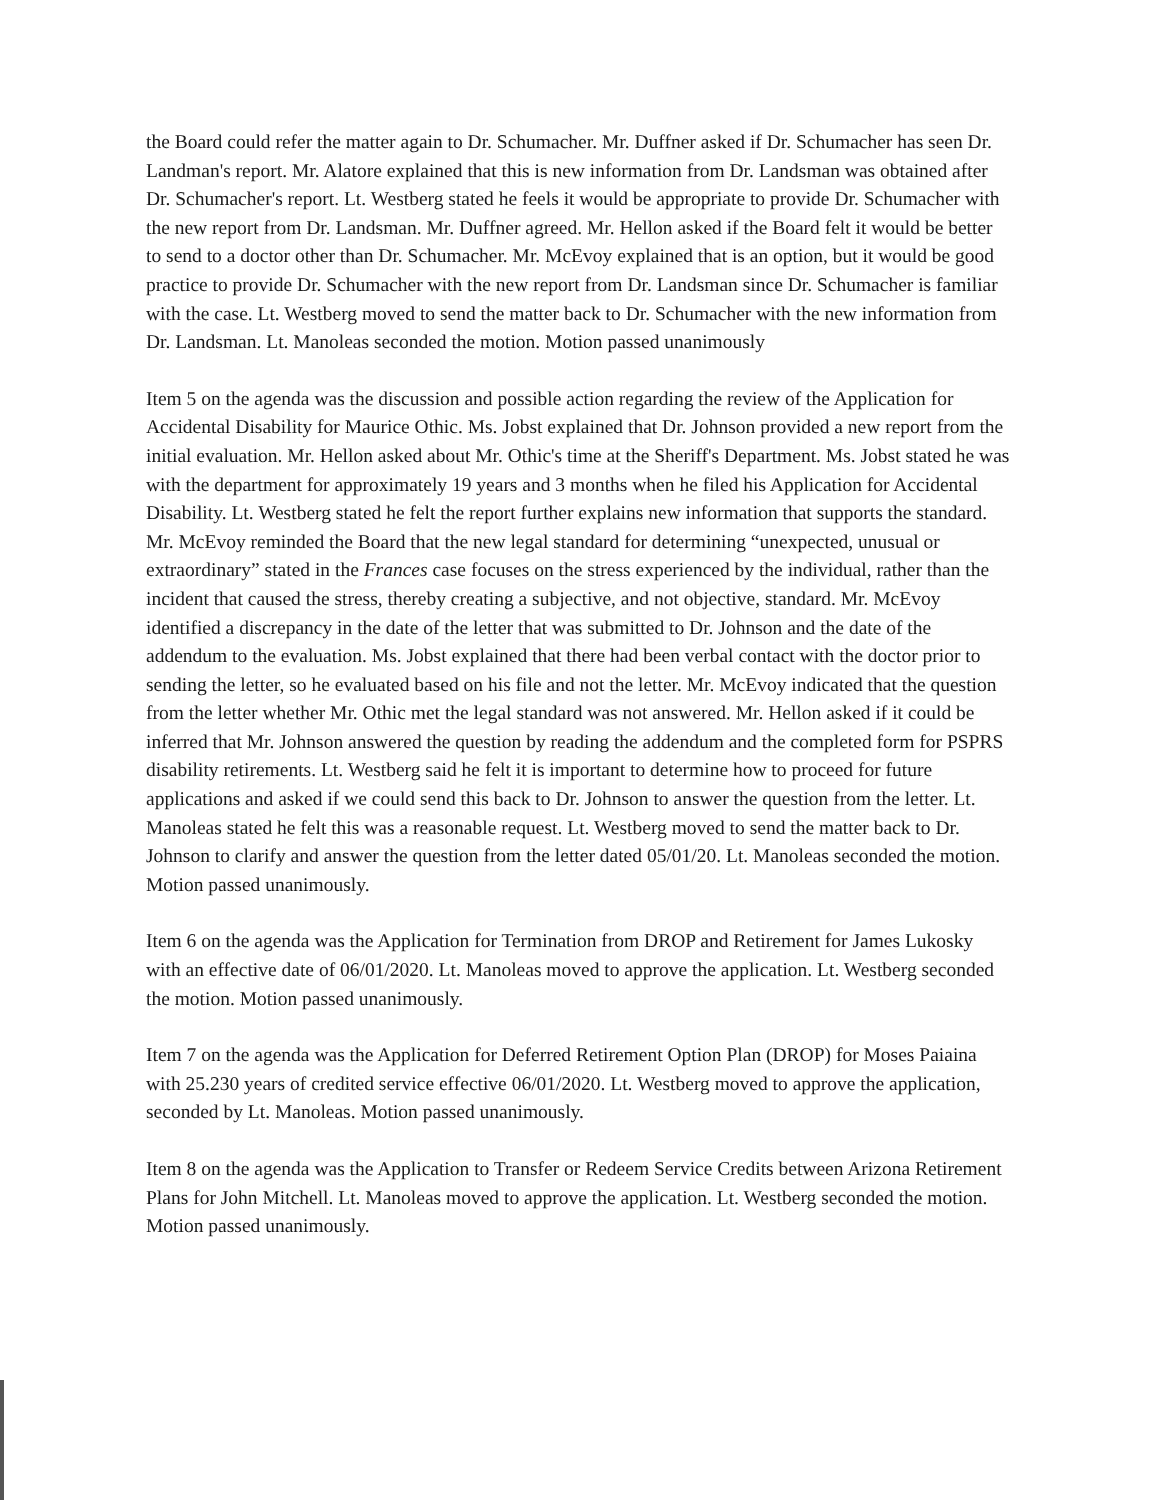the Board could refer the matter again to Dr. Schumacher. Mr. Duffner asked if Dr. Schumacher has seen Dr. Landman's report. Mr. Alatore explained that this is new information from Dr. Landsman was obtained after Dr. Schumacher's report. Lt. Westberg stated he feels it would be appropriate to provide Dr. Schumacher with the new report from Dr. Landsman. Mr. Duffner agreed. Mr. Hellon asked if the Board felt it would be better to send to a doctor other than Dr. Schumacher. Mr. McEvoy explained that is an option, but it would be good practice to provide Dr. Schumacher with the new report from Dr. Landsman since Dr. Schumacher is familiar with the case. Lt. Westberg moved to send the matter back to Dr. Schumacher with the new information from Dr. Landsman. Lt. Manoleas seconded the motion. Motion passed unanimously
Item 5 on the agenda was the discussion and possible action regarding the review of the Application for Accidental Disability for Maurice Othic. Ms. Jobst explained that Dr. Johnson provided a new report from the initial evaluation. Mr. Hellon asked about Mr. Othic's time at the Sheriff's Department. Ms. Jobst stated he was with the department for approximately 19 years and 3 months when he filed his Application for Accidental Disability. Lt. Westberg stated he felt the report further explains new information that supports the standard. Mr. McEvoy reminded the Board that the new legal standard for determining “unexpected, unusual or extraordinary” stated in the Frances case focuses on the stress experienced by the individual, rather than the incident that caused the stress, thereby creating a subjective, and not objective, standard. Mr. McEvoy identified a discrepancy in the date of the letter that was submitted to Dr. Johnson and the date of the addendum to the evaluation. Ms. Jobst explained that there had been verbal contact with the doctor prior to sending the letter, so he evaluated based on his file and not the letter. Mr. McEvoy indicated that the question from the letter whether Mr. Othic met the legal standard was not answered. Mr. Hellon asked if it could be inferred that Mr. Johnson answered the question by reading the addendum and the completed form for PSPRS disability retirements. Lt. Westberg said he felt it is important to determine how to proceed for future applications and asked if we could send this back to Dr. Johnson to answer the question from the letter. Lt. Manoleas stated he felt this was a reasonable request. Lt. Westberg moved to send the matter back to Dr. Johnson to clarify and answer the question from the letter dated 05/01/20. Lt. Manoleas seconded the motion. Motion passed unanimously.
Item 6 on the agenda was the Application for Termination from DROP and Retirement for James Lukosky with an effective date of 06/01/2020. Lt. Manoleas moved to approve the application. Lt. Westberg seconded the motion. Motion passed unanimously.
Item 7 on the agenda was the Application for Deferred Retirement Option Plan (DROP) for Moses Paiaina with 25.230 years of credited service effective 06/01/2020. Lt. Westberg moved to approve the application, seconded by Lt. Manoleas. Motion passed unanimously.
Item 8 on the agenda was the Application to Transfer or Redeem Service Credits between Arizona Retirement Plans for John Mitchell. Lt. Manoleas moved to approve the application. Lt. Westberg seconded the motion. Motion passed unanimously.